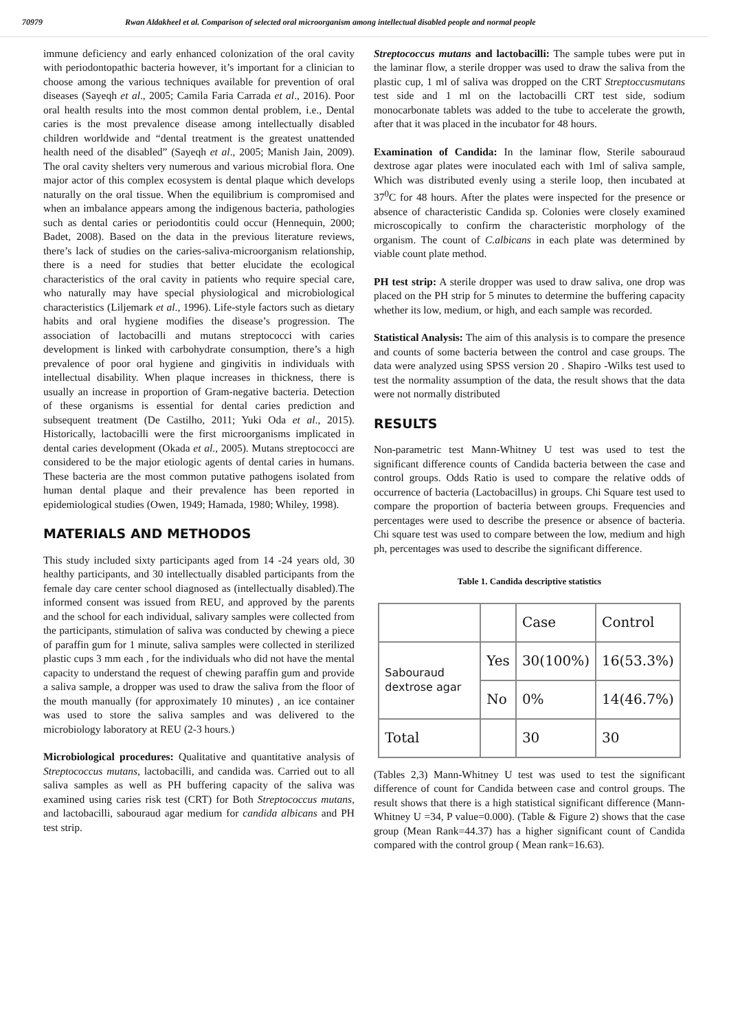70979 Rwan Aldakheel et al. Comparison of selected oral microorganism among intellectual disabled people and normal people
immune deficiency and early enhanced colonization of the oral cavity with periodontopathic bacteria however, it’s important for a clinician to choose among the various techniques available for prevention of oral diseases (Sayeqh et al., 2005; Camila Faria Carrada et al., 2016). Poor oral health results into the most common dental problem, i.e., Dental caries is the most prevalence disease among intellectually disabled children worldwide and “dental treatment is the greatest unattended health need of the disabled” (Sayeqh et al., 2005; Manish Jain, 2009). The oral cavity shelters very numerous and various microbial flora. One major actor of this complex ecosystem is dental plaque which develops naturally on the oral tissue. When the equilibrium is compromised and when an imbalance appears among the indigenous bacteria, pathologies such as dental caries or periodontitis could occur (Hennequin, 2000; Badet, 2008). Based on the data in the previous literature reviews, there’s lack of studies on the caries-saliva-microorganism relationship, there is a need for studies that better elucidate the ecological characteristics of the oral cavity in patients who require special care, who naturally may have special physiological and microbiological characteristics (Liljemark et al., 1996). Life-style factors such as dietary habits and oral hygiene modifies the disease’s progression. The association of lactobacilli and mutans streptococci with caries development is linked with carbohydrate consumption, there’s a high prevalence of poor oral hygiene and gingivitis in individuals with intellectual disability. When plaque increases in thickness, there is usually an increase in proportion of Gram-negative bacteria. Detection of these organisms is essential for dental caries prediction and subsequent treatment (De Castilho, 2011; Yuki Oda et al., 2015). Historically, lactobacilli were the first microorganisms implicated in dental caries development (Okada et al., 2005). Mutans streptococci are considered to be the major etiologic agents of dental caries in humans. These bacteria are the most common putative pathogens isolated from human dental plaque and their prevalence has been reported in epidemiological studies (Owen, 1949; Hamada, 1980; Whiley, 1998).
MATERIALS AND METHODOS
This study included sixty participants aged from 14 -24 years old, 30 healthy participants, and 30 intellectually disabled participants from the female day care center school diagnosed as (intellectually disabled).The informed consent was issued from REU, and approved by the parents and the school for each individual, salivary samples were collected from the participants, stimulation of saliva was conducted by chewing a piece of paraffin gum for 1 minute, saliva samples were collected in sterilized plastic cups 3 mm each , for the individuals who did not have the mental capacity to understand the request of chewing paraffin gum and provide a saliva sample, a dropper was used to draw the saliva from the floor of the mouth manually (for approximately 10 minutes) , an ice container was used to store the saliva samples and was delivered to the microbiology laboratory at REU (2-3 hours.)
Microbiological procedures: Qualitative and quantitative analysis of Streptococcus mutans, lactobacilli, and candida was. Carried out to all saliva samples as well as PH buffering capacity of the saliva was examined using caries risk test (CRT) for Both Streptococcus mutans, and lactobacilli, sabouraud agar medium for candida albicans and PH test strip.
Streptococcus mutans and lactobacilli: The sample tubes were put in the laminar flow, a sterile dropper was used to draw the saliva from the plastic cup, 1 ml of saliva was dropped on the CRT Streptoccusmutans test side and 1 ml on the lactobacilli CRT test side, sodium monocarbonate tablets was added to the tube to accelerate the growth, after that it was placed in the incubator for 48 hours.
Examination of Candida: In the laminar flow, Sterile sabouraud dextrose agar plates were inoculated each with 1ml of saliva sample, Which was distributed evenly using a sterile loop, then incubated at 37<sup>0</sup>C for 48 hours. After the plates were inspected for the presence or absence of characteristic Candida sp. Colonies were closely examined microscopically to confirm the characteristic morphology of the organism. The count of C.albicans in each plate was determined by viable count plate method.
PH test strip: A sterile dropper was used to draw saliva, one drop was placed on the PH strip for 5 minutes to determine the buffering capacity whether its low, medium, or high, and each sample was recorded.
Statistical Analysis: The aim of this analysis is to compare the presence and counts of some bacteria between the control and case groups. The data were analyzed using SPSS version 20 . Shapiro -Wilks test used to test the normality assumption of the data, the result shows that the data were not normally distributed
RESULTS
Non-parametric test Mann-Whitney U test was used to test the significant difference counts of Candida bacteria between the case and control groups. Odds Ratio is used to compare the relative odds of occurrence of bacteria (Lactobacillus) in groups. Chi Square test used to compare the proportion of bacteria between groups. Frequencies and percentages were used to describe the presence or absence of bacteria. Chi square test was used to compare between the low, medium and high ph, percentages was used to describe the significant difference.
Table 1. Candida descriptive statistics
| | | Case | Control |
| Sabouraud dextrose agar | Yes | 30(100%) | 16(53.3%) |
| | No | 0% | 14(46.7%) |
| Total | | 30 | 30 |
(Tables 2,3) Mann-Whitney U test was used to test the significant difference of count for Candida between case and control groups. The result shows that there is a high statistical significant difference (Mann-Whitney U =34, P value=0.000). (Table & Figure 2) shows that the case group (Mean Rank=44.37) has a higher significant count of Candida compared with the control group ( Mean rank=16.63).